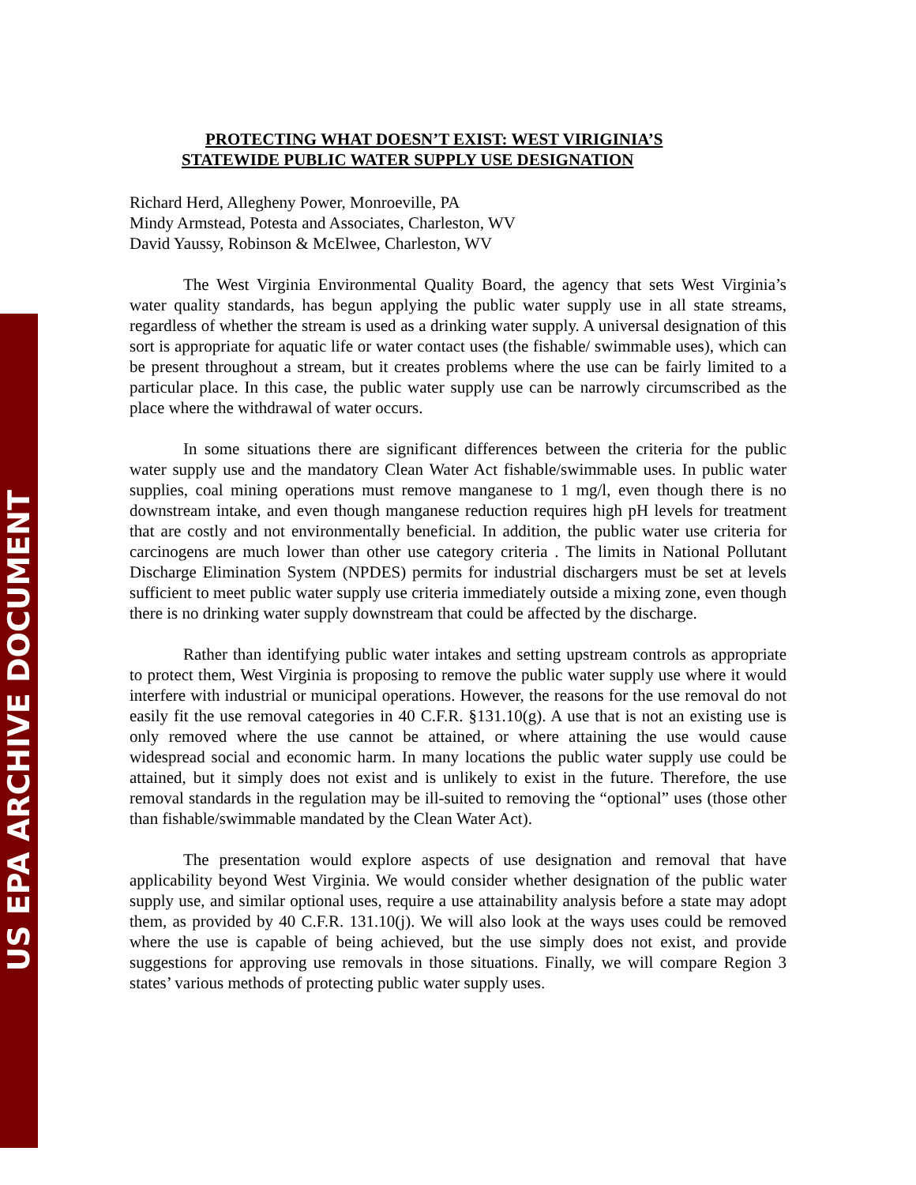US EPA ARCHIVE DOCUMENT
PROTECTING WHAT DOESN’T EXIST: WEST VIRIGINIA’S
STATEWIDE PUBLIC WATER SUPPLY USE DESIGNATION
Richard Herd, Allegheny Power, Monroeville, PA
Mindy Armstead, Potesta and Associates, Charleston, WV
David Yaussy, Robinson & McElwee, Charleston, WV
The West Virginia Environmental Quality Board, the agency that sets West Virginia’s water quality standards, has begun applying the public water supply use in all state streams, regardless of whether the stream is used as a drinking water supply. A universal designation of this sort is appropriate for aquatic life or water contact uses (the fishable/ swimmable uses), which can be present throughout a stream, but it creates problems where the use can be fairly limited to a particular place. In this case, the public water supply use can be narrowly circumscribed as the place where the withdrawal of water occurs.
In some situations there are significant differences between the criteria for the public water supply use and the mandatory Clean Water Act fishable/swimmable uses. In public water supplies, coal mining operations must remove manganese to 1 mg/l, even though there is no downstream intake, and even though manganese reduction requires high pH levels for treatment that are costly and not environmentally beneficial. In addition, the public water use criteria for carcinogens are much lower than other use category criteria . The limits in National Pollutant Discharge Elimination System (NPDES) permits for industrial dischargers must be set at levels sufficient to meet public water supply use criteria immediately outside a mixing zone, even though there is no drinking water supply downstream that could be affected by the discharge.
Rather than identifying public water intakes and setting upstream controls as appropriate to protect them, West Virginia is proposing to remove the public water supply use where it would interfere with industrial or municipal operations. However, the reasons for the use removal do not easily fit the use removal categories in 40 C.F.R. §131.10(g). A use that is not an existing use is only removed where the use cannot be attained, or where attaining the use would cause widespread social and economic harm. In many locations the public water supply use could be attained, but it simply does not exist and is unlikely to exist in the future. Therefore, the use removal standards in the regulation may be ill-suited to removing the “optional” uses (those other than fishable/swimmable mandated by the Clean Water Act).
The presentation would explore aspects of use designation and removal that have applicability beyond West Virginia. We would consider whether designation of the public water supply use, and similar optional uses, require a use attainability analysis before a state may adopt them, as provided by 40 C.F.R. 131.10(j). We will also look at the ways uses could be removed where the use is capable of being achieved, but the use simply does not exist, and provide suggestions for approving use removals in those situations. Finally, we will compare Region 3 states’ various methods of protecting public water supply uses.